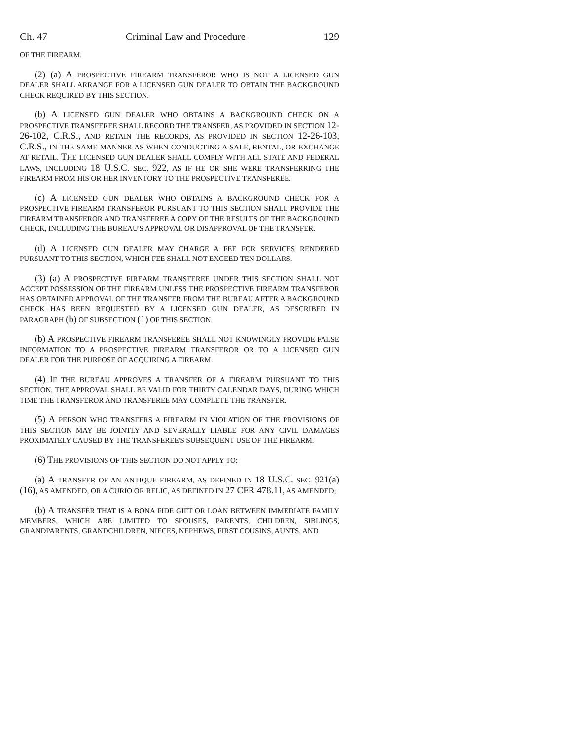Ch. 47 Criminal Law and Procedure 129
OF THE FIREARM.
(2) (a) A PROSPECTIVE FIREARM TRANSFEROR WHO IS NOT A LICENSED GUN DEALER SHALL ARRANGE FOR A LICENSED GUN DEALER TO OBTAIN THE BACKGROUND CHECK REQUIRED BY THIS SECTION.
(b) A LICENSED GUN DEALER WHO OBTAINS A BACKGROUND CHECK ON A PROSPECTIVE TRANSFEREE SHALL RECORD THE TRANSFER, AS PROVIDED IN SECTION 12-26-102, C.R.S., AND RETAIN THE RECORDS, AS PROVIDED IN SECTION 12-26-103, C.R.S., IN THE SAME MANNER AS WHEN CONDUCTING A SALE, RENTAL, OR EXCHANGE AT RETAIL. THE LICENSED GUN DEALER SHALL COMPLY WITH ALL STATE AND FEDERAL LAWS, INCLUDING 18 U.S.C. SEC. 922, AS IF HE OR SHE WERE TRANSFERRING THE FIREARM FROM HIS OR HER INVENTORY TO THE PROSPECTIVE TRANSFEREE.
(c) A LICENSED GUN DEALER WHO OBTAINS A BACKGROUND CHECK FOR A PROSPECTIVE FIREARM TRANSFEROR PURSUANT TO THIS SECTION SHALL PROVIDE THE FIREARM TRANSFEROR AND TRANSFEREE A COPY OF THE RESULTS OF THE BACKGROUND CHECK, INCLUDING THE BUREAU'S APPROVAL OR DISAPPROVAL OF THE TRANSFER.
(d) A LICENSED GUN DEALER MAY CHARGE A FEE FOR SERVICES RENDERED PURSUANT TO THIS SECTION, WHICH FEE SHALL NOT EXCEED TEN DOLLARS.
(3) (a) A PROSPECTIVE FIREARM TRANSFEREE UNDER THIS SECTION SHALL NOT ACCEPT POSSESSION OF THE FIREARM UNLESS THE PROSPECTIVE FIREARM TRANSFEROR HAS OBTAINED APPROVAL OF THE TRANSFER FROM THE BUREAU AFTER A BACKGROUND CHECK HAS BEEN REQUESTED BY A LICENSED GUN DEALER, AS DESCRIBED IN PARAGRAPH (b) OF SUBSECTION (1) OF THIS SECTION.
(b) A PROSPECTIVE FIREARM TRANSFEREE SHALL NOT KNOWINGLY PROVIDE FALSE INFORMATION TO A PROSPECTIVE FIREARM TRANSFEROR OR TO A LICENSED GUN DEALER FOR THE PURPOSE OF ACQUIRING A FIREARM.
(4) IF THE BUREAU APPROVES A TRANSFER OF A FIREARM PURSUANT TO THIS SECTION, THE APPROVAL SHALL BE VALID FOR THIRTY CALENDAR DAYS, DURING WHICH TIME THE TRANSFEROR AND TRANSFEREE MAY COMPLETE THE TRANSFER.
(5) A PERSON WHO TRANSFERS A FIREARM IN VIOLATION OF THE PROVISIONS OF THIS SECTION MAY BE JOINTLY AND SEVERALLY LIABLE FOR ANY CIVIL DAMAGES PROXIMATELY CAUSED BY THE TRANSFEREE'S SUBSEQUENT USE OF THE FIREARM.
(6) THE PROVISIONS OF THIS SECTION DO NOT APPLY TO:
(a) A TRANSFER OF AN ANTIQUE FIREARM, AS DEFINED IN 18 U.S.C. SEC. 921(a) (16), AS AMENDED, OR A CURIO OR RELIC, AS DEFINED IN 27 CFR 478.11, AS AMENDED;
(b) A TRANSFER THAT IS A BONA FIDE GIFT OR LOAN BETWEEN IMMEDIATE FAMILY MEMBERS, WHICH ARE LIMITED TO SPOUSES, PARENTS, CHILDREN, SIBLINGS, GRANDPARENTS, GRANDCHILDREN, NIECES, NEPHEWS, FIRST COUSINS, AUNTS, AND